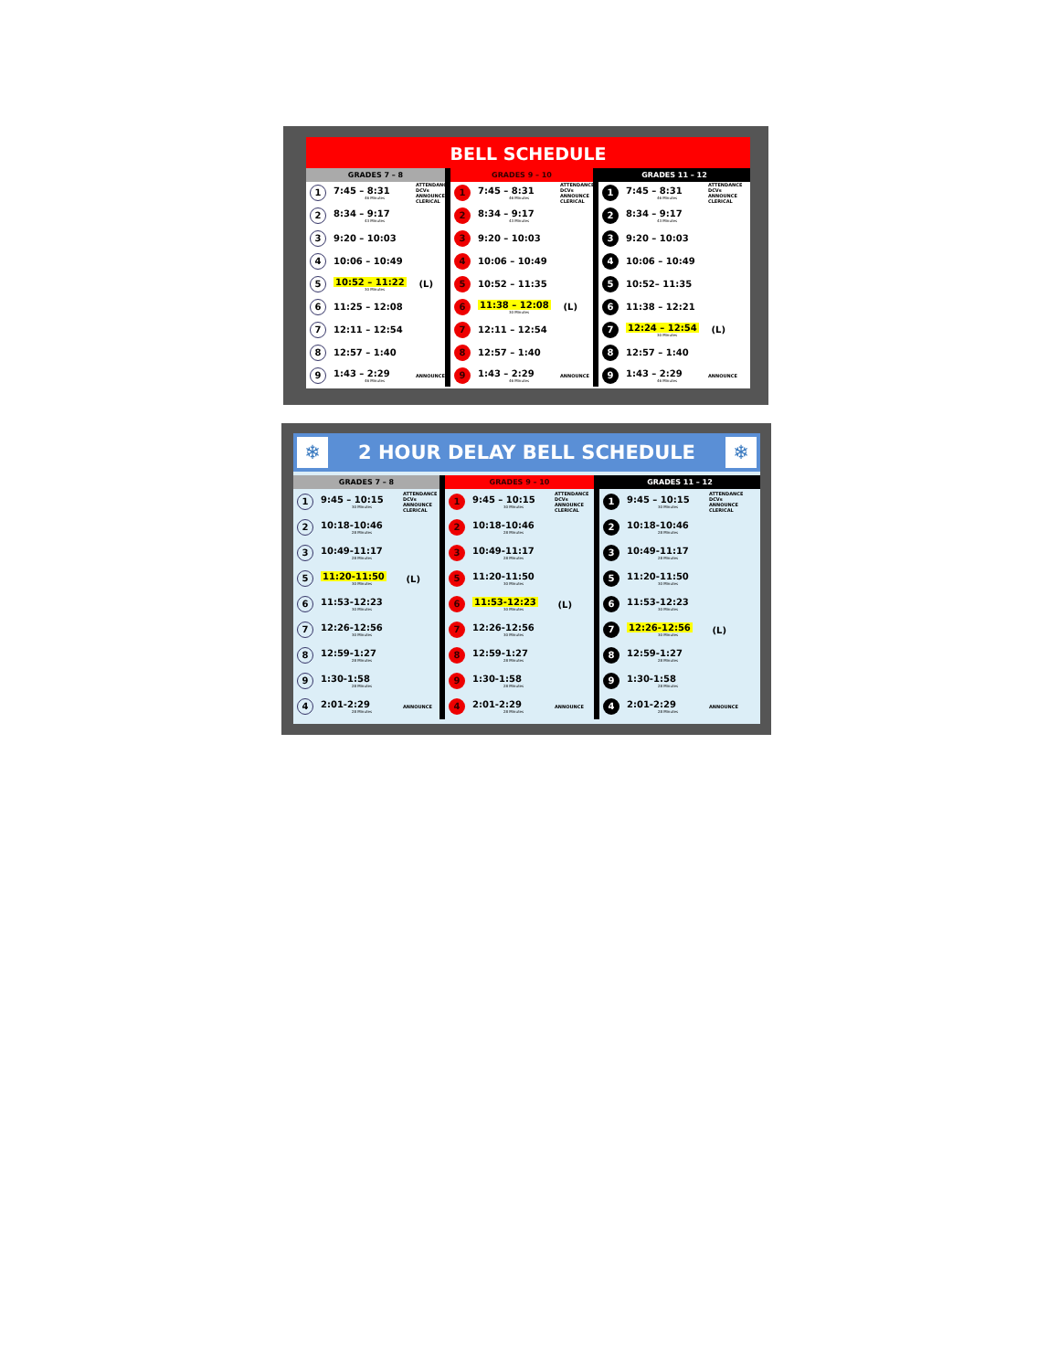BELL SCHEDULE
GRADES 7 – 8
1 7:45 – 8:31
46 Minutes ATTENDANCE
DCVs
ANNOUNCE
CLERICAL
2 8:34 – 9:17
43 Minutes
3 9:20 – 10:03
4 10:06 – 10:49
5 10:52 – 11:22
30 Minutes (L)
6 11:25 – 12:08
7 12:11 – 12:54
8 12:57 – 1:40
9 1:43 – 2:29
46 Minutes ANNOUNCE
GRADES 9 – 10
1 7:45 – 8:31
46 Minutes ATTENDANCE
DCVs
ANNOUNCE
CLERICAL
2 8:34 – 9:17
43 Minutes
3 9:20 – 10:03
4 10:06 – 10:49
5 10:52 – 11:35
6 11:38 – 12:08
30 Minutes (L)
7 12:11 – 12:54
8 12:57 – 1:40
9 1:43 – 2:29
46 Minutes ANNOUNCE
GRADES 11 – 12
1 7:45 – 8:31
46 Minutes ATTENDANCE
DCVs
ANNOUNCE
CLERICAL
2 8:34 – 9:17
43 Minutes
3 9:20 – 10:03
4 10:06 – 10:49
5 10:52– 11:35
6 11:38 – 12:21
7 12:24 – 12:54
30 Minutes (L)
8 12:57 – 1:40
9 1:43 – 2:29
46 Minutes ANNOUNCE
❄ 2 HOUR DELAY BELL SCHEDULE ❄
GRADES 7 – 8
1 9:45 – 10:15
30 Minutes ATTENDANCE
DCVs
ANNOUNCE
CLERICAL
2 10:18-10:46
28 Minutes
3 10:49-11:17
28 Minutes
5 11:20-11:50
30 Minutes (L)
6 11:53-12:23
30 Minutes
7 12:26-12:56
30 Minutes
8 12:59-1:27
28 Minutes
9 1:30-1:58
28 Minutes
4 2:01-2:29
28 Minutes ANNOUNCE
GRADES 9 – 10
1 9:45 – 10:15
30 Minutes ATTENDANCE
DCVs
ANNOUNCE
CLERICAL
2 10:18-10:46
28 Minutes
3 10:49-11:17
28 Minutes
5 11:20-11:50
30 Minutes
6 11:53-12:23
30 Minutes (L)
7 12:26-12:56
30 Minutes
8 12:59-1:27
28 Minutes
9 1:30-1:58
28 Minutes
4 2:01-2:29
28 Minutes ANNOUNCE
GRADES 11 – 12
1 9:45 – 10:15
30 Minutes ATTENDANCE
DCVs
ANNOUNCE
CLERICAL
2 10:18-10:46
28 Minutes
3 10:49-11:17
28 Minutes
5 11:20-11:50
30 Minutes
6 11:53-12:23
30 Minutes
7 12:26-12:56
30 Minutes (L)
8 12:59-1:27
28 Minutes
9 1:30-1:58
28 Minutes
4 2:01-2:29
28 Minutes ANNOUNCE